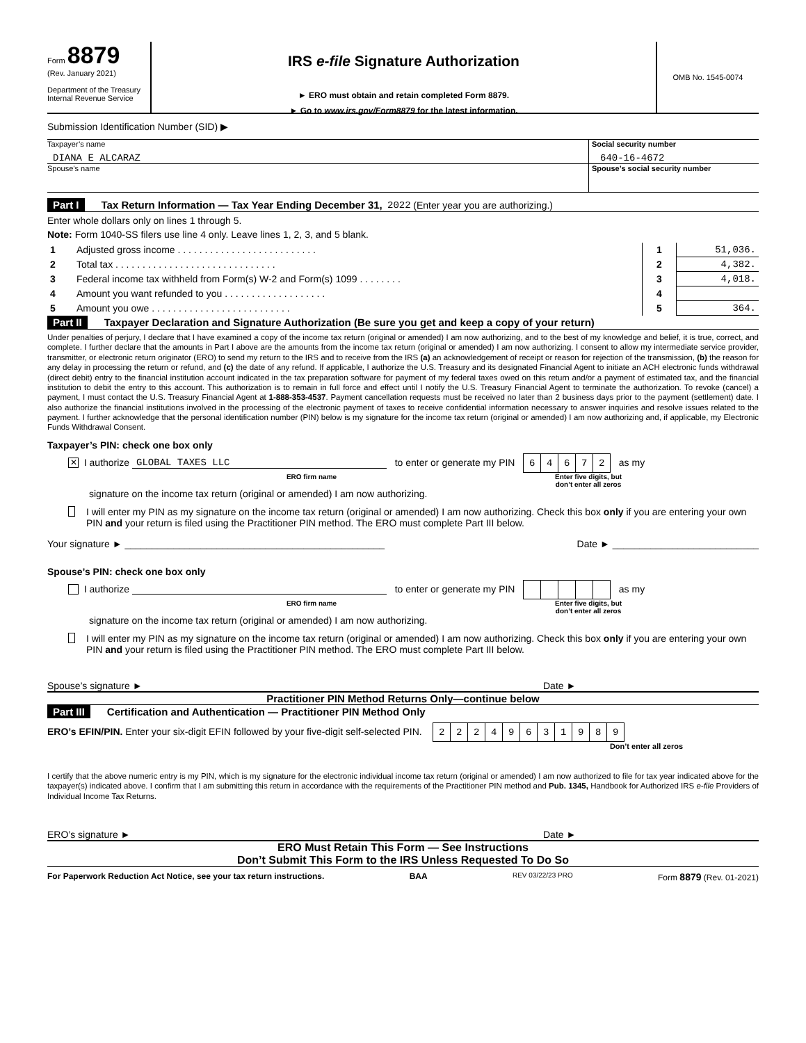Form 8879
(Rev. January 2021)
Department of the Treasury
Internal Revenue Service
IRS e-file Signature Authorization
► ERO must obtain and retain completed Form 8879.
► Go to www.irs.gov/Form8879 for the latest information.
OMB No. 1545-0074
Submission Identification Number (SID) ▶
Taxpayer’s name
DIANA E ALCARAZ
Social security number
640-16-4672
Spouse’s name Spouse’s social security number
Part I Tax Return Information — Tax Year Ending December 31, 2022 (Enter year you are authorizing.)
Enter whole dollars only on lines 1 through 5.
Note: Form 1040-SS filers use line 4 only. Leave lines 1, 2, 3, and 5 blank.
| 1 | Adjusted gross income . . . . . . . . . . . . . . . . . . . . . . . . . . | 1 | 51,036. |
| 2 | Total tax . . . . . . . . . . . . . . . . . . . . . . . . . . . . . . | 2 | 4,382. |
| 3 | Federal income tax withheld from Form(s) W-2 and Form(s) 1099 . . . . . . . . | 3 | 4,018. |
| 4 | Amount you want refunded to you . . . . . . . . . . . . . . . . . . . | 4 | |
| 5 | Amount you owe . . . . . . . . . . . . . . . . . . . . . . . . . . | 5 | 364. |
Part II Taxpayer Declaration and Signature Authorization (Be sure you get and keep a copy of your return)
Under penalties of perjury, I declare that I have examined a copy of the income tax return (original or amended) I am now authorizing, and to the best of my knowledge and belief, it is true, correct, and complete. I further declare that the amounts in Part I above are the amounts from the income tax return (original or amended) I am now authorizing. I consent to allow my intermediate service provider, transmitter, or electronic return originator (ERO) to send my return to the IRS and to receive from the IRS (a) an acknowledgement of receipt or reason for rejection of the transmission, (b) the reason for any delay in processing the return or refund, and (c) the date of any refund. If applicable, I authorize the U.S. Treasury and its designated Financial Agent to initiate an ACH electronic funds withdrawal (direct debit) entry to the financial institution account indicated in the tax preparation software for payment of my federal taxes owed on this return and/or a payment of estimated tax, and the financial institution to debit the entry to this account. This authorization is to remain in full force and effect until I notify the U.S. Treasury Financial Agent to terminate the authorization. To revoke (cancel) a payment, I must contact the U.S. Treasury Financial Agent at 1-888-353-4537. Payment cancellation requests must be received no later than 2 business days prior to the payment (settlement) date. I also authorize the financial institutions involved in the processing of the electronic payment of taxes to receive confidential information necessary to answer inquiries and resolve issues related to the payment. I further acknowledge that the personal identification number (PIN) below is my signature for the income tax return (original or amended) I am now authorizing and, if applicable, my Electronic Funds Withdrawal Consent.
Taxpayer’s PIN: check one box only
✕ I authorize GLOBAL TAXES LLC to enter or generate my PIN
| 6 | 4 | 6 | 7 | 2 |
as my
ERO firm name Enter five digits, but
don’t enter all zeros
signature on the income tax return (original or amended) I am now authorizing.
I will enter my PIN as my signature on the income tax return (original or amended) I am now authorizing. Check this box only if you are entering your own PIN and your return is filed using the Practitioner PIN method. The ERO must complete Part III below.
Your signature ► ________________________________________________ Date ► ___________________________
Spouse’s PIN: check one box only
I authorize to enter or generate my PIN as my
ERO firm name Enter five digits, but
don’t enter all zeros
signature on the income tax return (original or amended) I am now authorizing.
I will enter my PIN as my signature on the income tax return (original or amended) I am now authorizing. Check this box only if you are entering your own PIN and your return is filed using the Practitioner PIN method. The ERO must complete Part III below.
Spouse’s signature ► Date ►
Practitioner PIN Method Returns Only—continue below
Part III Certification and Authentication — Practitioner PIN Method Only
ERO’s EFIN/PIN. Enter your six-digit EFIN followed by your five-digit self-selected PIN.
| 2 | 2 | 2 | 4 | 9 | 6 | 3 | 1 | 9 | 8 | 9 |
Don’t enter all zeros
I certify that the above numeric entry is my PIN, which is my signature for the electronic individual income tax return (original or amended) I am now authorized to file for tax year indicated above for the taxpayer(s) indicated above. I confirm that I am submitting this return in accordance with the requirements of the Practitioner PIN method and Pub. 1345, Handbook for Authorized IRS e-file Providers of Individual Income Tax Returns.
ERO’s signature ► Date ►
ERO Must Retain This Form — See Instructions
Don’t Submit This Form to the IRS Unless Requested To Do So
For Paperwork Reduction Act Notice, see your tax return instructions. BAA REV 03/22/23 PRO Form 8879 (Rev. 01-2021)